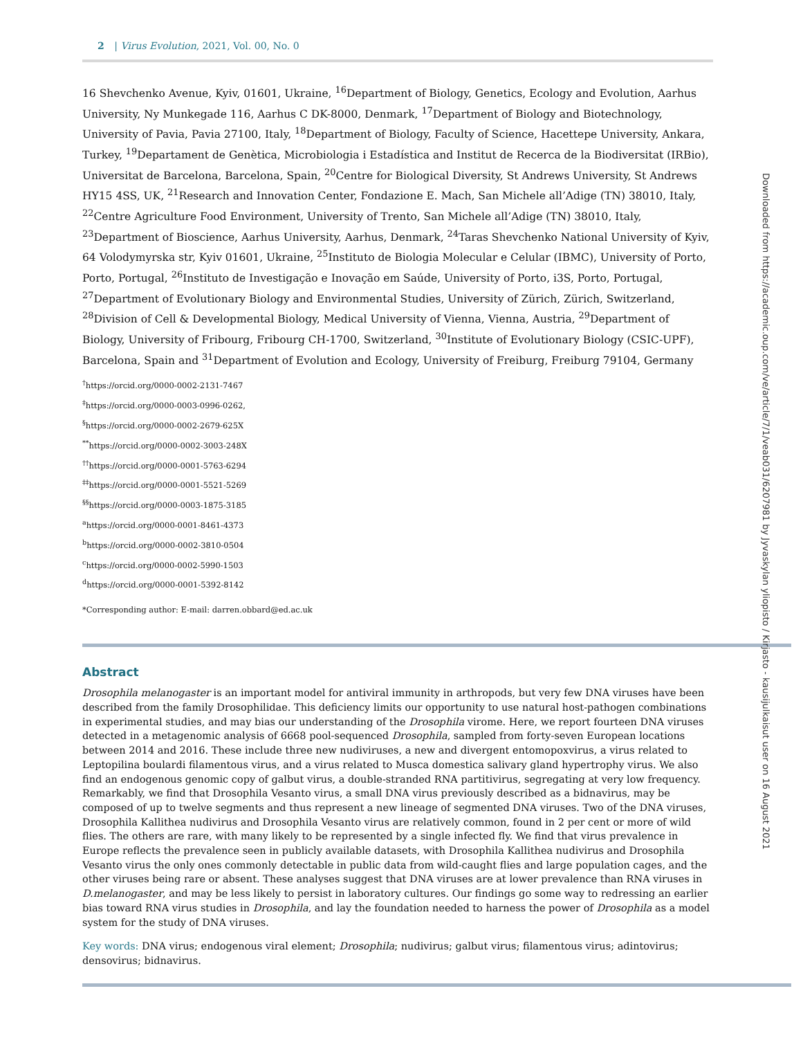2 | Virus Evolution, 2021, Vol. 00, No. 0
16 Shevchenko Avenue, Kyiv, 01601, Ukraine, <sup>16</sup>Department of Biology, Genetics, Ecology and Evolution, Aarhus University, Ny Munkegade 116, Aarhus C DK-8000, Denmark, <sup>17</sup>Department of Biology and Biotechnology, University of Pavia, Pavia 27100, Italy, <sup>18</sup>Department of Biology, Faculty of Science, Hacettepe University, Ankara, Turkey, <sup>19</sup>Departament de Genètica, Microbiologia i Estadística and Institut de Recerca de la Biodiversitat (IRBio), Universitat de Barcelona, Barcelona, Spain, <sup>20</sup>Centre for Biological Diversity, St Andrews University, St Andrews HY15 4SS, UK, <sup>21</sup>Research and Innovation Center, Fondazione E. Mach, San Michele all’Adige (TN) 38010, Italy, <sup>22</sup>Centre Agriculture Food Environment, University of Trento, San Michele all’Adige (TN) 38010, Italy, <sup>23</sup>Department of Bioscience, Aarhus University, Aarhus, Denmark, <sup>24</sup>Taras Shevchenko National University of Kyiv, 64 Volodymyrska str, Kyiv 01601, Ukraine, <sup>25</sup>Instituto de Biologia Molecular e Celular (IBMC), University of Porto, Porto, Portugal, <sup>26</sup>Instituto de Investigação e Inovação em Saúde, University of Porto, i3S, Porto, Portugal, <sup>27</sup>Department of Evolutionary Biology and Environmental Studies, University of Zürich, Zürich, Switzerland, <sup>28</sup>Division of Cell & Developmental Biology, Medical University of Vienna, Vienna, Austria, <sup>29</sup>Department of Biology, University of Fribourg, Fribourg CH-1700, Switzerland, <sup>30</sup>Institute of Evolutionary Biology (CSIC-UPF), Barcelona, Spain and <sup>31</sup>Department of Evolution and Ecology, University of Freiburg, Freiburg 79104, Germany
<sup>†</sup> https://orcid.org/0000-0002-2131-7467
<sup>‡</sup> https://orcid.org/0000-0003-0996-0262,
<sup>§</sup> https://orcid.org/0000-0002-2679-625X
<sup>**</sup> https://orcid.org/0000-0002-3003-248X
<sup>††</sup> https://orcid.org/0000-0001-5763-6294
<sup>‡‡</sup> https://orcid.org/0000-0001-5521-5269
<sup>§§</sup> https://orcid.org/0000-0003-1875-3185
<sup>a</sup> https://orcid.org/0000-0001-8461-4373
<sup>b</sup> https://orcid.org/0000-0002-3810-0504
<sup>c</sup> https://orcid.org/0000-0002-5990-1503
<sup>d</sup> https://orcid.org/0000-0001-5392-8142
*Corresponding author: E-mail: darren.obbard@ed.ac.uk
Abstract
Drosophila melanogaster is an important model for antiviral immunity in arthropods, but very few DNA viruses have been described from the family Drosophilidae. This deficiency limits our opportunity to use natural host-pathogen combinations in experimental studies, and may bias our understanding of the Drosophila virome. Here, we report fourteen DNA viruses detected in a metagenomic analysis of 6668 pool-sequenced Drosophila, sampled from forty-seven European locations between 2014 and 2016. These include three new nudiviruses, a new and divergent entomopoxvirus, a virus related to Leptopilina boulardi filamentous virus, and a virus related to Musca domestica salivary gland hypertrophy virus. We also find an endogenous genomic copy of galbut virus, a double-stranded RNA partitivirus, segregating at very low frequency. Remarkably, we find that Drosophila Vesanto virus, a small DNA virus previously described as a bidnavirus, may be composed of up to twelve segments and thus represent a new lineage of segmented DNA viruses. Two of the DNA viruses, Drosophila Kallithea nudivirus and Drosophila Vesanto virus are relatively common, found in 2 per cent or more of wild flies. The others are rare, with many likely to be represented by a single infected fly. We find that virus prevalence in Europe reflects the prevalence seen in publicly available datasets, with Drosophila Kallithea nudivirus and Drosophila Vesanto virus the only ones commonly detectable in public data from wild-caught flies and large population cages, and the other viruses being rare or absent. These analyses suggest that DNA viruses are at lower prevalence than RNA viruses in D.melanogaster, and may be less likely to persist in laboratory cultures. Our findings go some way to redressing an earlier bias toward RNA virus studies in Drosophila, and lay the foundation needed to harness the power of Drosophila as a model system for the study of DNA viruses.
Key words: DNA virus; endogenous viral element; Drosophila; nudivirus; galbut virus; filamentous virus; adintovirus; densovirus; bidnavirus.
Downloaded from https://academic.oup.com/ve/article/7/1/veab031/6207981 by Jyvaskylan yliopisto / Kirjasto - kausijulkaisut user on 16 August 2021